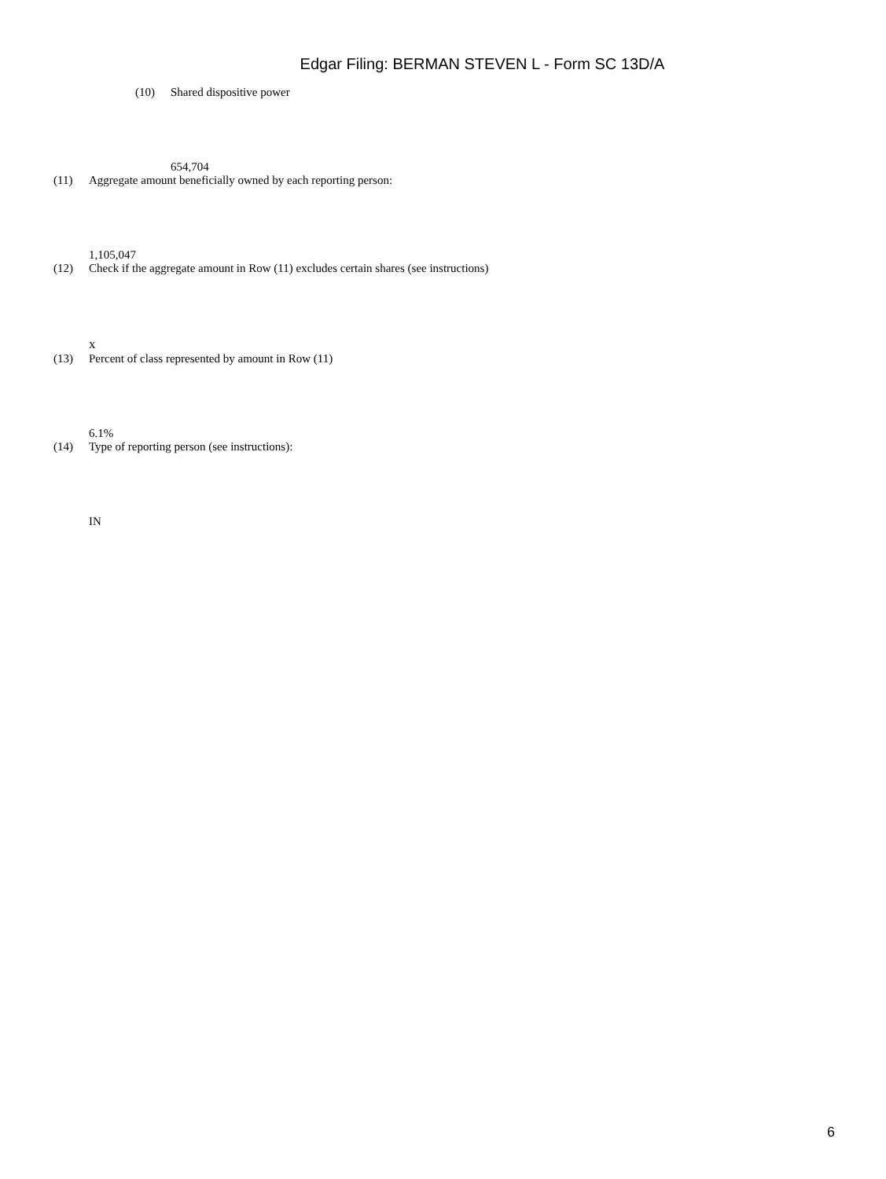Edgar Filing: BERMAN STEVEN L - Form SC 13D/A
(10) Shared dispositive power
654,704
(11) Aggregate amount beneficially owned by each reporting person:
1,105,047
(12) Check if the aggregate amount in Row (11) excludes certain shares (see instructions)
x
(13) Percent of class represented by amount in Row (11)
6.1%
(14) Type of reporting person (see instructions):
IN
6